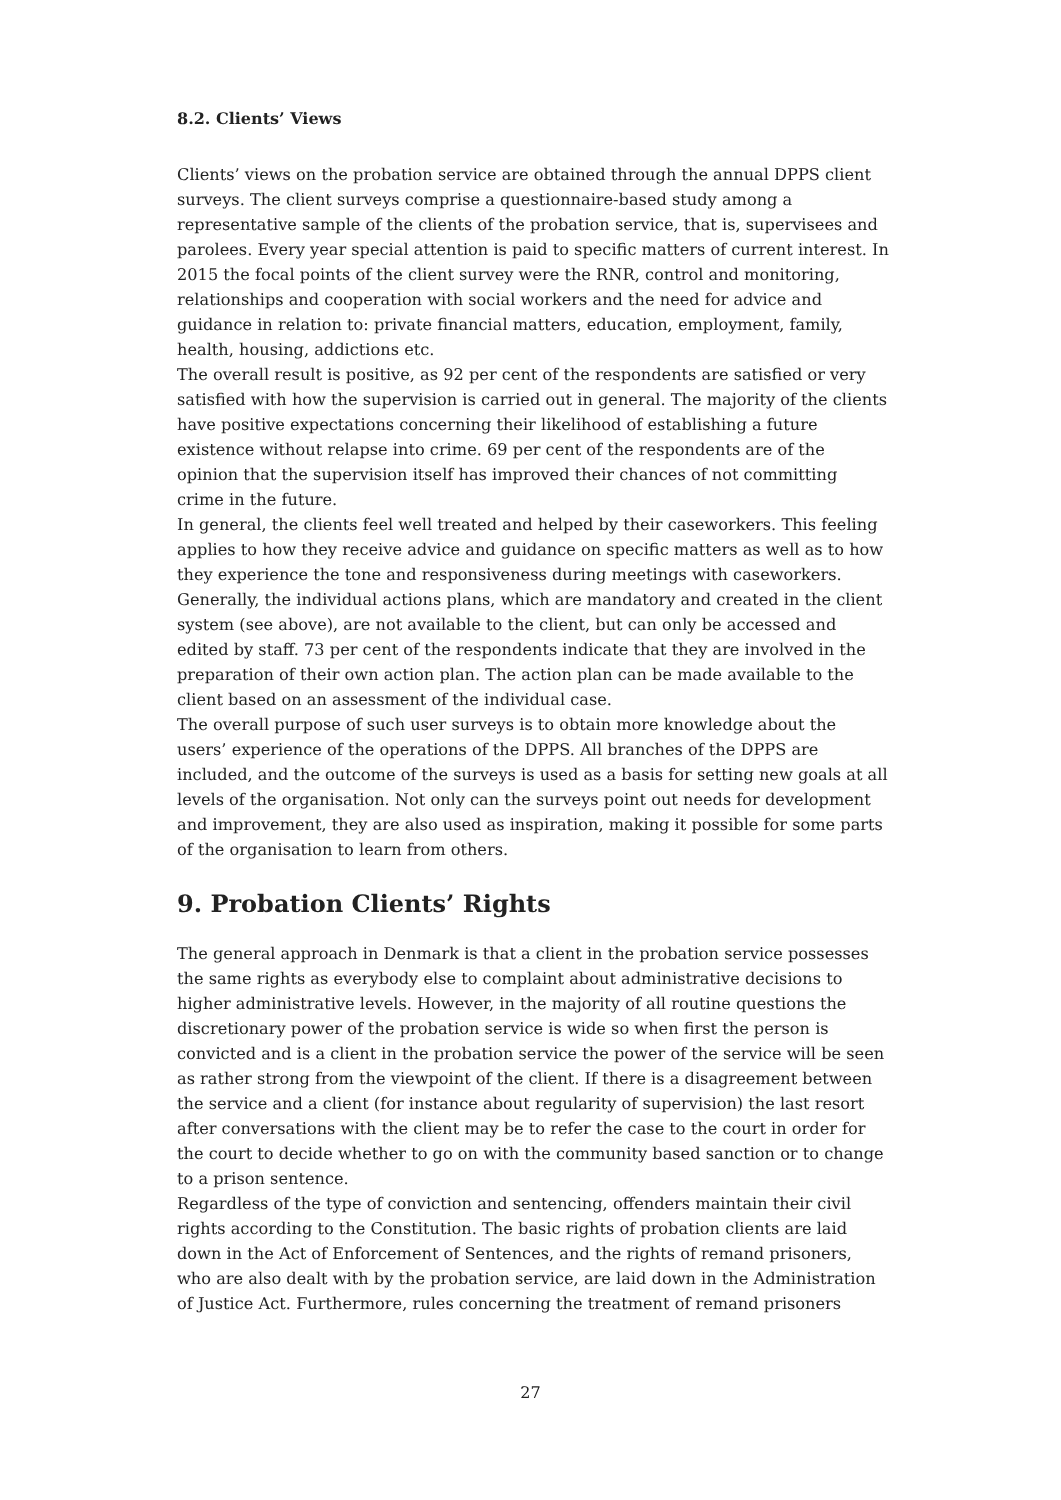8.2. Clients’ Views
Clients’ views on the probation service are obtained through the annual DPPS client surveys. The client surveys comprise a questionnaire-based study among a representative sample of the clients of the probation service, that is, supervisees and parolees. Every year special attention is paid to specific matters of current interest. In 2015 the focal points of the client survey were the RNR, control and monitoring, relationships and cooperation with social workers and the need for advice and guidance in relation to: private financial matters, education, employment, family, health, housing, addictions etc.
The overall result is positive, as 92 per cent of the respondents are satisfied or very satisfied with how the supervision is carried out in general. The majority of the clients have positive expectations concerning their likelihood of establishing a future existence without relapse into crime. 69 per cent of the respondents are of the opinion that the supervision itself has improved their chances of not committing crime in the future.
In general, the clients feel well treated and helped by their caseworkers. This feeling applies to how they receive advice and guidance on specific matters as well as to how they experience the tone and responsiveness during meetings with caseworkers. Generally, the individual actions plans, which are mandatory and created in the client system (see above), are not available to the client, but can only be accessed and edited by staff. 73 per cent of the respondents indicate that they are involved in the preparation of their own action plan. The action plan can be made available to the client based on an assessment of the individual case.
The overall purpose of such user surveys is to obtain more knowledge about the users’ experience of the operations of the DPPS. All branches of the DPPS are included, and the outcome of the surveys is used as a basis for setting new goals at all levels of the organisation. Not only can the surveys point out needs for development and improvement, they are also used as inspiration, making it possible for some parts of the organisation to learn from others.
9. Probation Clients’ Rights
The general approach in Denmark is that a client in the probation service possesses the same rights as everybody else to complaint about administrative decisions to higher administrative levels. However, in the majority of all routine questions the discretionary power of the probation service is wide so when first the person is convicted and is a client in the probation service the power of the service will be seen as rather strong from the viewpoint of the client. If there is a disagreement between the service and a client (for instance about regularity of supervision) the last resort after conversations with the client may be to refer the case to the court in order for the court to decide whether to go on with the community based sanction or to change to a prison sentence.
Regardless of the type of conviction and sentencing, offenders maintain their civil rights according to the Constitution. The basic rights of probation clients are laid down in the Act of Enforcement of Sentences, and the rights of remand prisoners, who are also dealt with by the probation service, are laid down in the Administration of Justice Act. Furthermore, rules concerning the treatment of remand prisoners
27